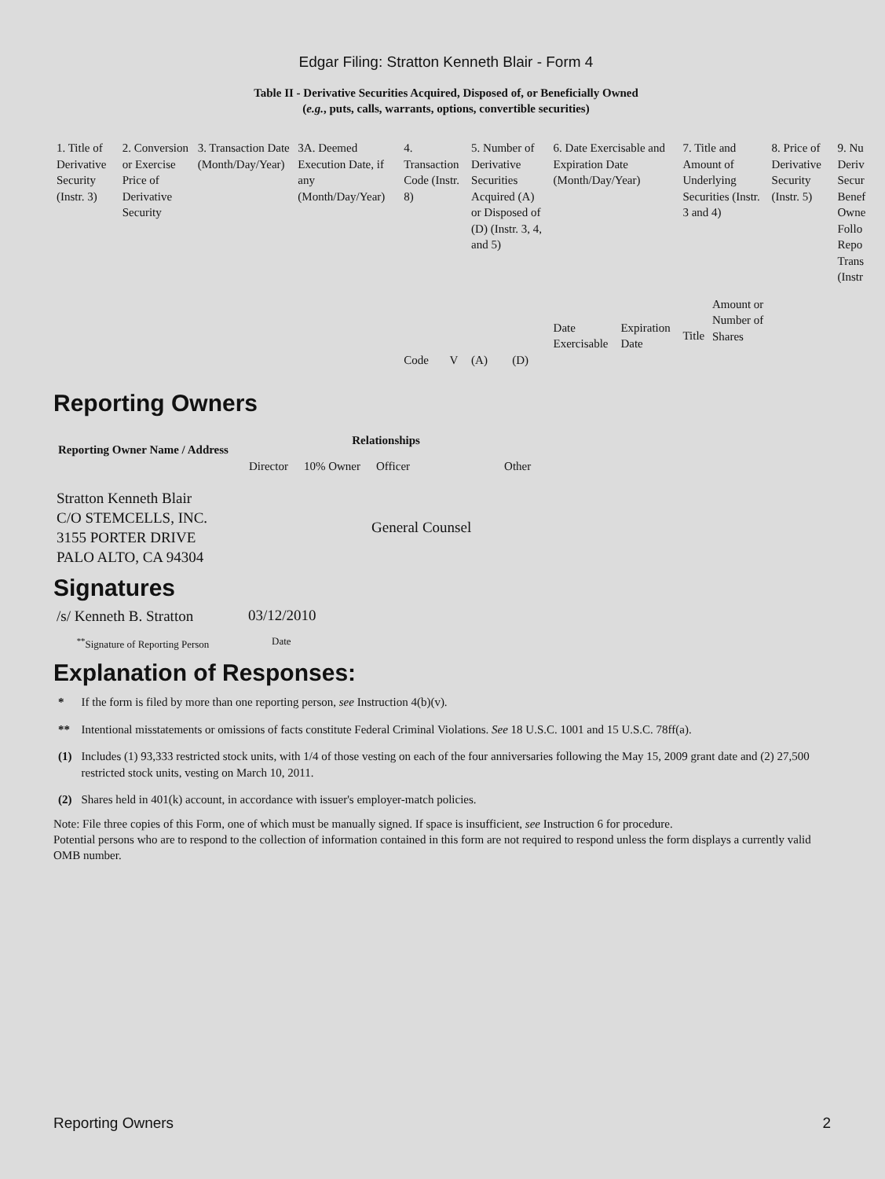Edgar Filing: Stratton Kenneth Blair - Form 4
Table II - Derivative Securities Acquired, Disposed of, or Beneficially Owned
(e.g., puts, calls, warrants, options, convertible securities)
| 1. Title of Derivative Security (Instr. 3) | 2. Conversion or Exercise Price of Derivative Security | 3. Transaction Date (Month/Day/Year) | 3A. Deemed Execution Date, if any (Month/Day/Year) | 4. Transaction Code (Instr. 8) | | 5. Number of Derivative Securities Acquired (A) or Disposed of (D) (Instr. 3, 4, and 5) | | 6. Date Exercisable and Expiration Date (Month/Day/Year) | | 7. Title and Amount of Underlying Securities (Instr. 3 and 4) | | 8. Price of Derivative Security (Instr. 5) | 9. Nu Deriv Secur Benef Owne Follo Repo Trans (Instr |
| | | | | | | | | Date Exercisable | Expiration Date | Title | Amount or Number of Shares | | |
| | | | | Code | V | (A) | (D) | | | | | | |
Reporting Owners
| Reporting Owner Name / Address | Relationships | | | |
| --- | --- | --- | --- | --- |
| | Director | 10% Owner | Officer | Other |
| Stratton Kenneth Blair C/O STEMCELLS, INC. 3155 PORTER DRIVE PALO ALTO, CA 94304 | | | General Counsel | |
Signatures
| /s/ Kenneth B. Stratton | 03/12/2010 |
| <sup>**</sup> Signature of Reporting Person | Date |
Explanation of Responses:
| * | If the form is filed by more than one reporting person, see Instruction 4(b)(v). |
| ** | Intentional misstatements or omissions of facts constitute Federal Criminal Violations. See 18 U.S.C. 1001 and 15 U.S.C. 78ff(a). |
| (1) | Includes (1) 93,333 restricted stock units, with 1/4 of those vesting on each of the four anniversaries following the May 15, 2009 grant date and (2) 27,500 restricted stock units, vesting on March 10, 2011. |
| (2) | Shares held in 401(k) account, in accordance with issuer's employer-match policies. |
Note: File three copies of this Form, one of which must be manually signed. If space is insufficient, see Instruction 6 for procedure.
Potential persons who are to respond to the collection of information contained in this form are not required to respond unless the form displays a currently valid OMB number.
Reporting Owners 2